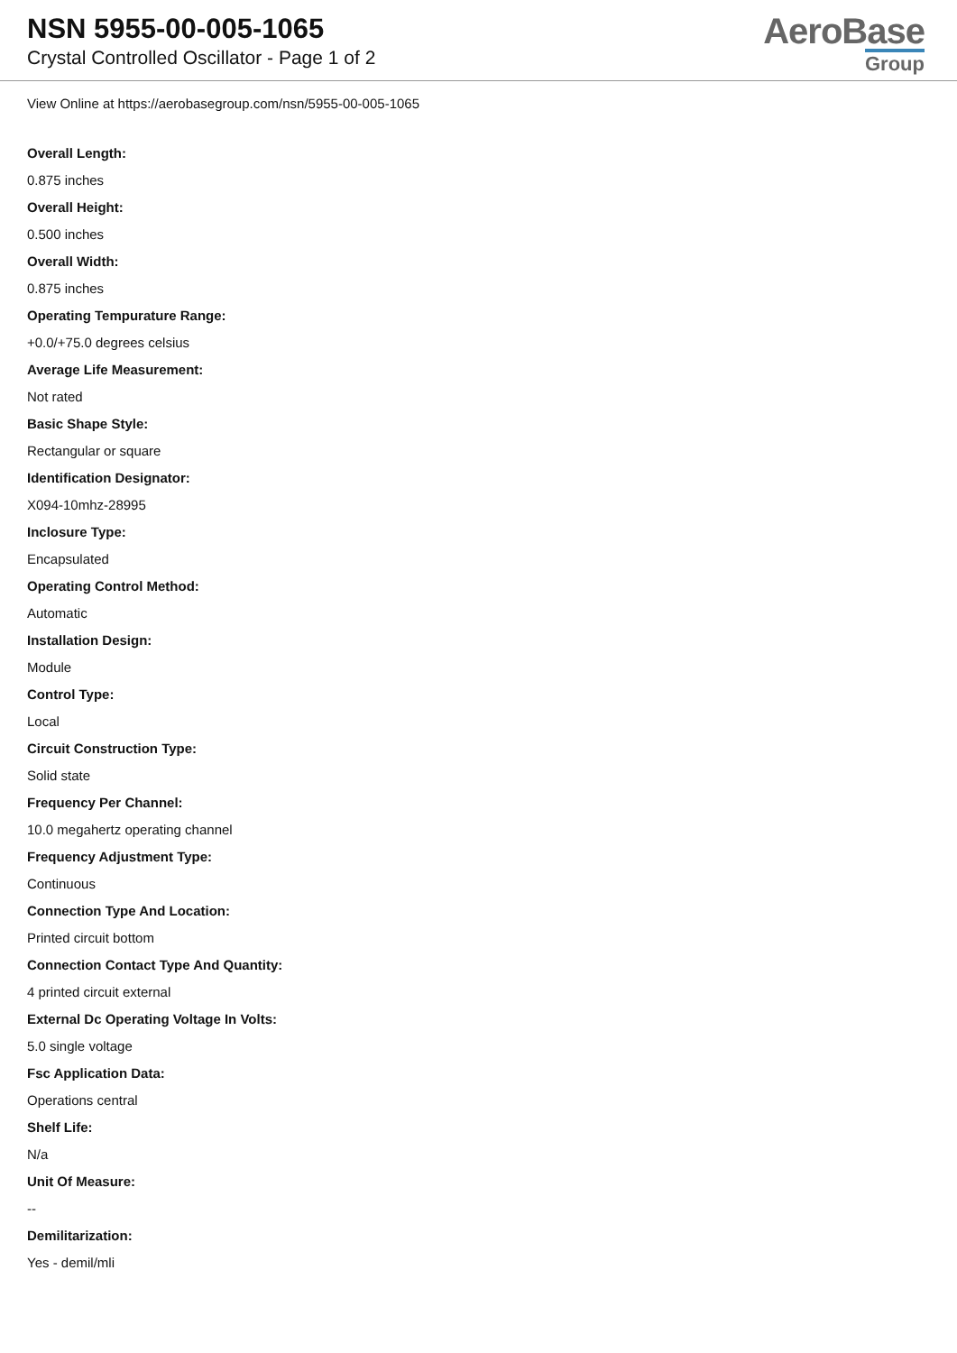NSN 5955-00-005-1065
Crystal Controlled Oscillator - Page 1 of 2
AeroBase
Group
View Online at https://aerobasegroup.com/nsn/5955-00-005-1065
Overall Length:
0.875 inches
Overall Height:
0.500 inches
Overall Width:
0.875 inches
Operating Tempurature Range:
+0.0/+75.0 degrees celsius
Average Life Measurement:
Not rated
Basic Shape Style:
Rectangular or square
Identification Designator:
X094-10mhz-28995
Inclosure Type:
Encapsulated
Operating Control Method:
Automatic
Installation Design:
Module
Control Type:
Local
Circuit Construction Type:
Solid state
Frequency Per Channel:
10.0 megahertz operating channel
Frequency Adjustment Type:
Continuous
Connection Type And Location:
Printed circuit bottom
Connection Contact Type And Quantity:
4 printed circuit external
External Dc Operating Voltage In Volts:
5.0 single voltage
Fsc Application Data:
Operations central
Shelf Life:
N/a
Unit Of Measure:
--
Demilitarization:
Yes - demil/mli